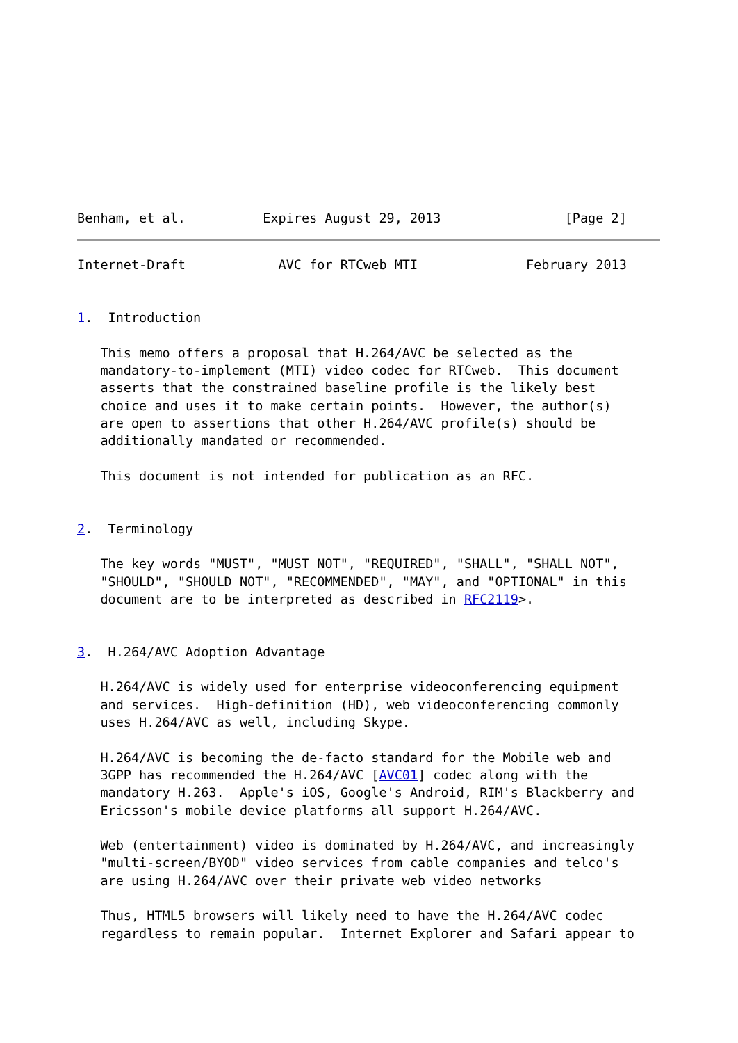Benham, et al.          Expires August 29, 2013                [Page 2]
Internet-Draft            AVC for RTCweb MTI              February 2013


1.  Introduction

   This memo offers a proposal that H.264/AVC be selected as the
   mandatory-to-implement (MTI) video codec for RTCweb.  This document
   asserts that the constrained baseline profile is the likely best
   choice and uses it to make certain points.  However, the author(s)
   are open to assertions that other H.264/AVC profile(s) should be
   additionally mandated or recommended.

   This document is not intended for publication as an RFC.


2.  Terminology

   The key words "MUST", "MUST NOT", "REQUIRED", "SHALL", "SHALL NOT",
   "SHOULD", "SHOULD NOT", "RECOMMENDED", "MAY", and "OPTIONAL" in this
   document are to be interpreted as described in RFC2119>.


3.  H.264/AVC Adoption Advantage

   H.264/AVC is widely used for enterprise videoconferencing equipment
   and services.  High-definition (HD), web videoconferencing commonly
   uses H.264/AVC as well, including Skype.

   H.264/AVC is becoming the de-facto standard for the Mobile web and
   3GPP has recommended the H.264/AVC [AVC01] codec along with the
   mandatory H.263.  Apple's iOS, Google's Android, RIM's Blackberry and
   Ericsson's mobile device platforms all support H.264/AVC.

   Web (entertainment) video is dominated by H.264/AVC, and increasingly
   "multi-screen/BYOD" video services from cable companies and telco's
   are using H.264/AVC over their private web video networks

   Thus, HTML5 browsers will likely need to have the H.264/AVC codec
   regardless to remain popular.  Internet Explorer and Safari appear to